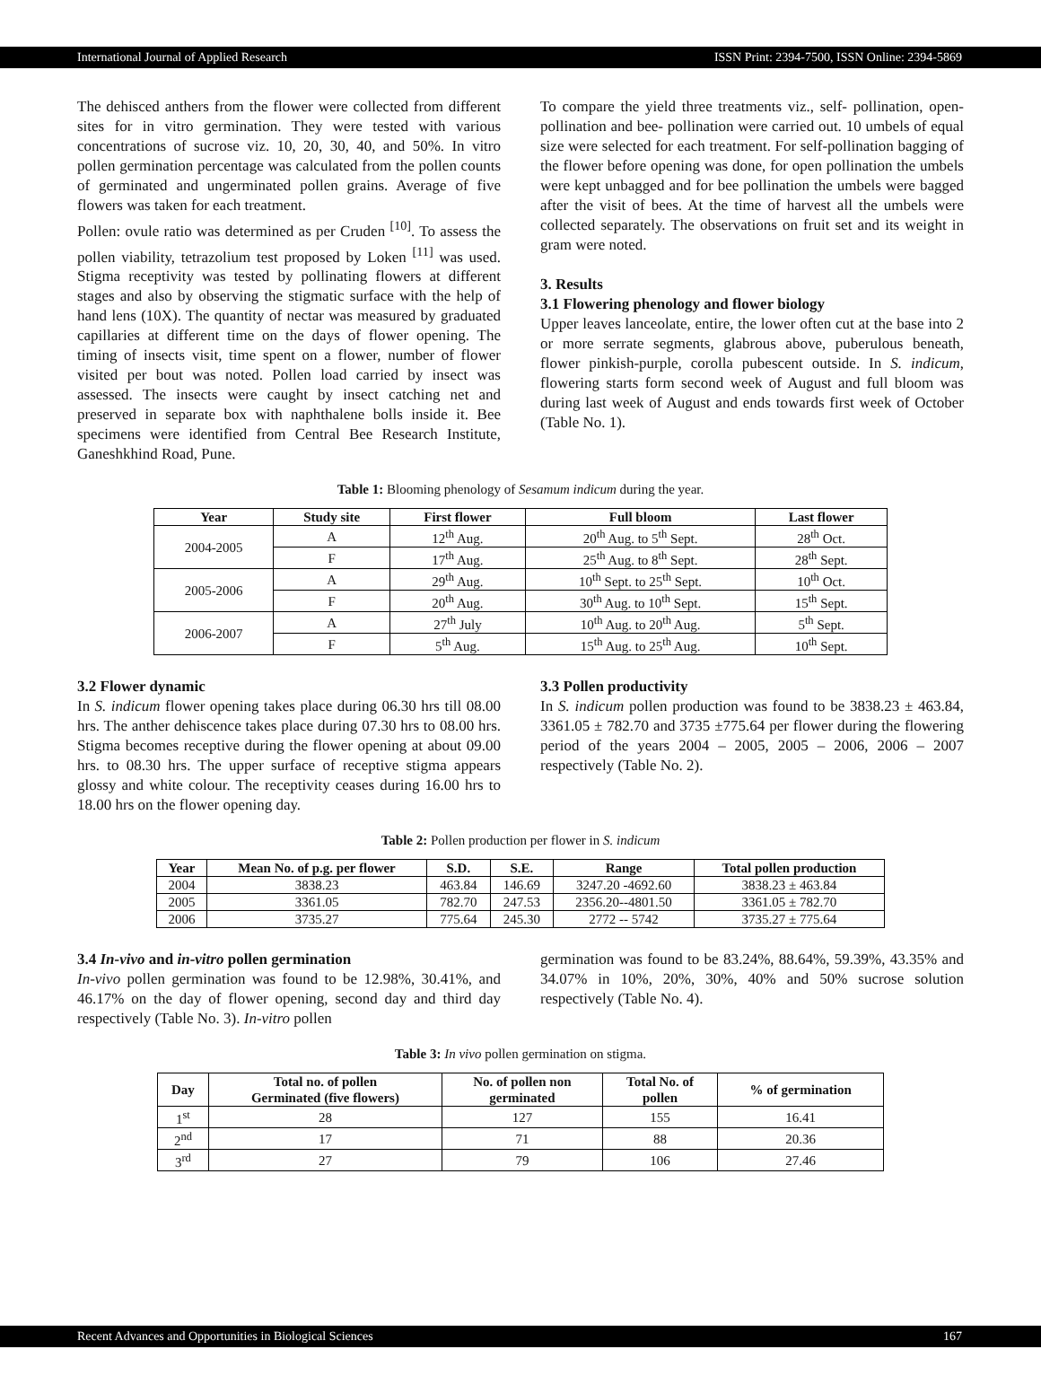International Journal of Applied Research ISSN Print: 2394-7500, ISSN Online: 2394-5869
The dehisced anthers from the flower were collected from different sites for in vitro germination. They were tested with various concentrations of sucrose viz. 10, 20, 30, 40, and 50%. In vitro pollen germination percentage was calculated from the pollen counts of germinated and ungerminated pollen grains. Average of five flowers was taken for each treatment.
Pollen: ovule ratio was determined as per Cruden <sup>[10]</sup>. To assess the pollen viability, tetrazolium test proposed by Loken <sup>[11]</sup> was used. Stigma receptivity was tested by pollinating flowers at different stages and also by observing the stigmatic surface with the help of hand lens (10X). The quantity of nectar was measured by graduated capillaries at different time on the days of flower opening. The timing of insects visit, time spent on a flower, number of flower visited per bout was noted. Pollen load carried by insect was assessed. The insects were caught by insect catching net and preserved in separate box with naphthalene bolls inside it. Bee specimens were identified from Central Bee Research Institute, Ganeshkhind Road, Pune.
To compare the yield three treatments viz., self- pollination, open-pollination and bee- pollination were carried out. 10 umbels of equal size were selected for each treatment. For self-pollination bagging of the flower before opening was done, for open pollination the umbels were kept unbagged and for bee pollination the umbels were bagged after the visit of bees. At the time of harvest all the umbels were collected separately. The observations on fruit set and its weight in gram were noted.
3. Results
3.1 Flowering phenology and flower biology
Upper leaves lanceolate, entire, the lower often cut at the base into 2 or more serrate segments, glabrous above, puberulous beneath, flower pinkish-purple, corolla pubescent outside. In S. indicum, flowering starts form second week of August and full bloom was during last week of August and ends towards first week of October (Table No. 1).
Table 1: Blooming phenology of Sesamum indicum during the year.
| Year | Study site | First flower | Full bloom | Last flower |
| --- | --- | --- | --- | --- |
| 2004-2005 | A | 12<sup>th</sup> Aug. | 20<sup>th</sup> Aug. to 5<sup>th</sup> Sept. | 28<sup>th</sup> Oct. |
| | F | 17<sup>th</sup> Aug. | 25<sup>th</sup> Aug. to 8<sup>th</sup> Sept. | 28<sup>th</sup> Sept. |
| 2005-2006 | A | 29<sup>th</sup> Aug. | 10<sup>th</sup> Sept. to 25<sup>th</sup> Sept. | 10<sup>th</sup> Oct. |
| | F | 20<sup>th</sup> Aug. | 30<sup>th</sup> Aug. to 10<sup>th</sup> Sept. | 15<sup>th</sup> Sept. |
| 2006-2007 | A | 27<sup>th</sup> July | 10<sup>th</sup> Aug. to 20<sup>th</sup> Aug. | 5<sup>th</sup> Sept. |
| | F | 5<sup>th</sup> Aug. | 15<sup>th</sup> Aug. to 25<sup>th</sup> Aug. | 10<sup>th</sup> Sept. |
3.2 Flower dynamic
In S. indicum flower opening takes place during 06.30 hrs till 08.00 hrs. The anther dehiscence takes place during 07.30 hrs to 08.00 hrs. Stigma becomes receptive during the flower opening at about 09.00 hrs. to 08.30 hrs. The upper surface of receptive stigma appears glossy and white colour. The receptivity ceases during 16.00 hrs to 18.00 hrs on the flower opening day.
3.3 Pollen productivity
In S. indicum pollen production was found to be 3838.23 ± 463.84, 3361.05 ± 782.70 and 3735 ±775.64 per flower during the flowering period of the years 2004 – 2005, 2005 – 2006, 2006 – 2007 respectively (Table No. 2).
Table 2: Pollen production per flower in S. indicum
| Year | Mean No. of p.g. per flower | S.D. | S.E. | Range | Total pollen production |
| --- | --- | --- | --- | --- | --- |
| 2004 | 3838.23 | 463.84 | 146.69 | 3247.20 -4692.60 | 3838.23 ± 463.84 |
| 2005 | 3361.05 | 782.70 | 247.53 | 2356.20--4801.50 | 3361.05 ± 782.70 |
| 2006 | 3735.27 | 775.64 | 245.30 | 2772 -- 5742 | 3735.27 ± 775.64 |
3.4 In-vivo and in-vitro pollen germination
In-vivo pollen germination was found to be 12.98%, 30.41%, and 46.17% on the day of flower opening, second day and third day respectively (Table No. 3). In-vitro pollen
germination was found to be 83.24%, 88.64%, 59.39%, 43.35% and 34.07% in 10%, 20%, 30%, 40% and 50% sucrose solution respectively (Table No. 4).
Table 3: In vivo pollen germination on stigma.
| Day | Total no. of pollen Germinated (five flowers) | No. of pollen non germinated | Total No. of pollen | % of germination |
| --- | --- | --- | --- | --- |
| 1<sup>st</sup> | 28 | 127 | 155 | 16.41 |
| 2<sup>nd</sup> | 17 | 71 | 88 | 20.36 |
| 3<sup>rd</sup> | 27 | 79 | 106 | 27.46 |
Recent Advances and Opportunities in Biological Sciences 167